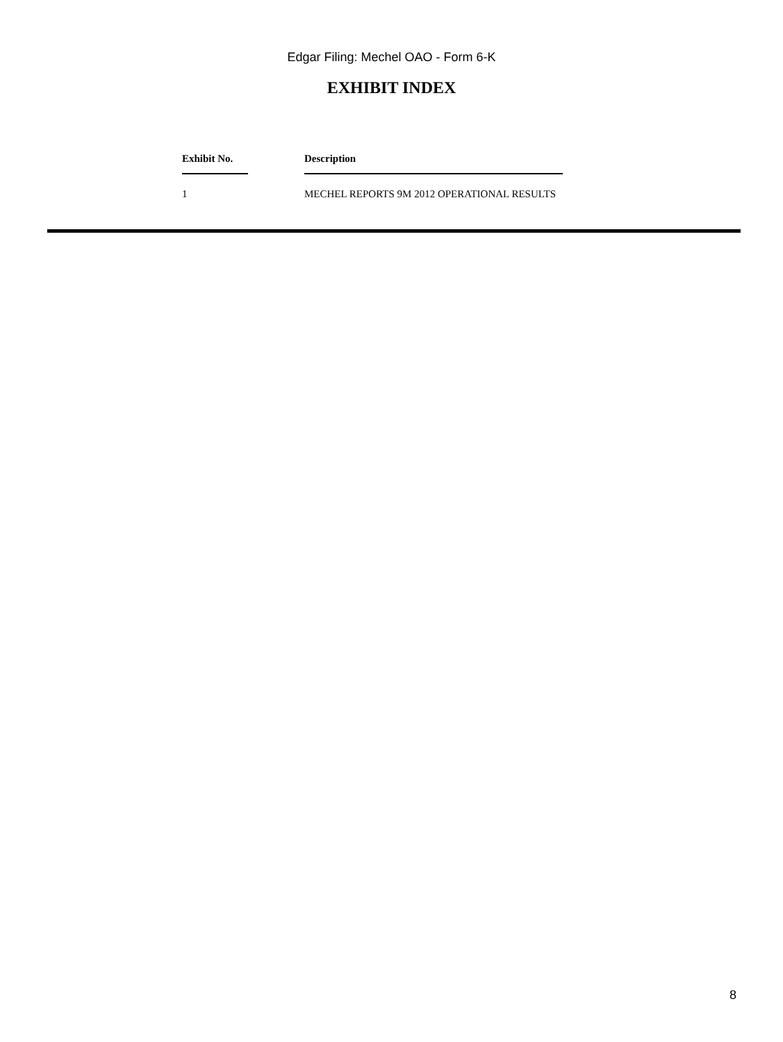Edgar Filing: Mechel OAO - Form 6-K
EXHIBIT INDEX
| Exhibit No. | Description |
| --- | --- |
| 1 | MECHEL REPORTS 9M 2012 OPERATIONAL RESULTS |
8